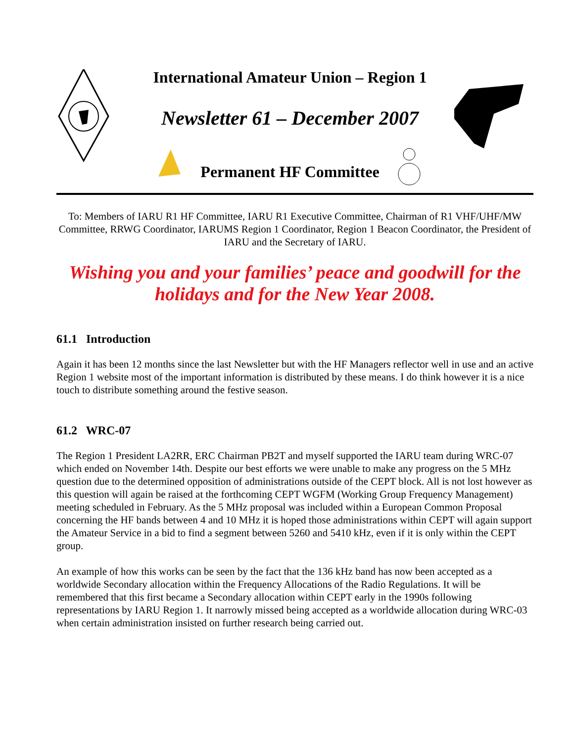International Amateur Union – Region 1
Newsletter 61 – December 2007
Permanent HF Committee
To: Members of IARU R1 HF Committee, IARU R1 Executive Committee, Chairman of R1 VHF/UHF/MW Committee, RRWG Coordinator, IARUMS Region 1 Coordinator, Region 1 Beacon Coordinator, the President of IARU and the Secretary of IARU.
Wishing you and your families’ peace and goodwill for the holidays and for the New Year 2008.
61.1 Introduction
Again it has been 12 months since the last Newsletter but with the HF Managers reflector well in use and an active Region 1 website most of the important information is distributed by these means. I do think however it is a nice touch to distribute something around the festive season.
61.2 WRC-07
The Region 1 President LA2RR, ERC Chairman PB2T and myself supported the IARU team during WRC-07 which ended on November 14th. Despite our best efforts we were unable to make any progress on the 5 MHz question due to the determined opposition of administrations outside of the CEPT block. All is not lost however as this question will again be raised at the forthcoming CEPT WGFM (Working Group Frequency Management) meeting scheduled in February. As the 5 MHz proposal was included within a European Common Proposal concerning the HF bands between 4 and 10 MHz it is hoped those administrations within CEPT will again support the Amateur Service in a bid to find a segment between 5260 and 5410 kHz, even if it is only within the CEPT group.
An example of how this works can be seen by the fact that the 136 kHz band has now been accepted as a worldwide Secondary allocation within the Frequency Allocations of the Radio Regulations. It will be remembered that this first became a Secondary allocation within CEPT early in the 1990s following representations by IARU Region 1. It narrowly missed being accepted as a worldwide allocation during WRC-03 when certain administration insisted on further research being carried out.